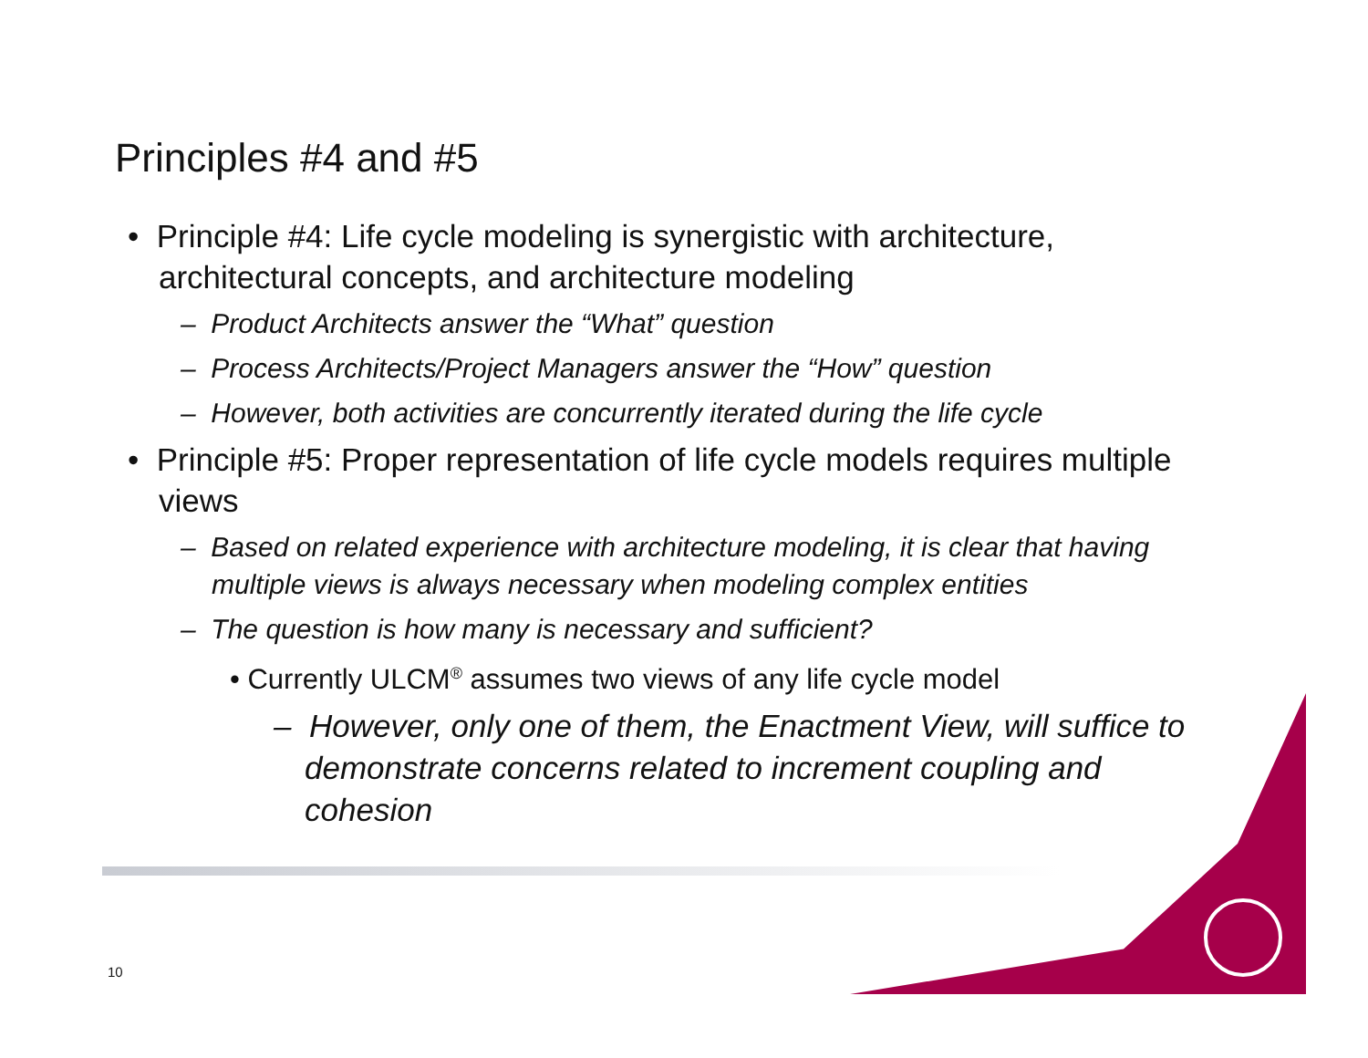Principles #4 and #5
• Principle #4: Life cycle modeling is synergistic with architecture, architectural concepts, and architecture modeling
– Product Architects answer the “What” question
– Process Architects/Project Managers answer the “How” question
– However, both activities are concurrently iterated during the life cycle
• Principle #5: Proper representation of life cycle models requires multiple views
– Based on related experience with architecture modeling, it is clear that having multiple views is always necessary when modeling complex entities
– The question is how many is necessary and sufficient?
• Currently ULCM<sup>®</sup> assumes two views of any life cycle model
– However, only one of them, the Enactment View, will suffice to demonstrate concerns related to increment coupling and cohesion
10